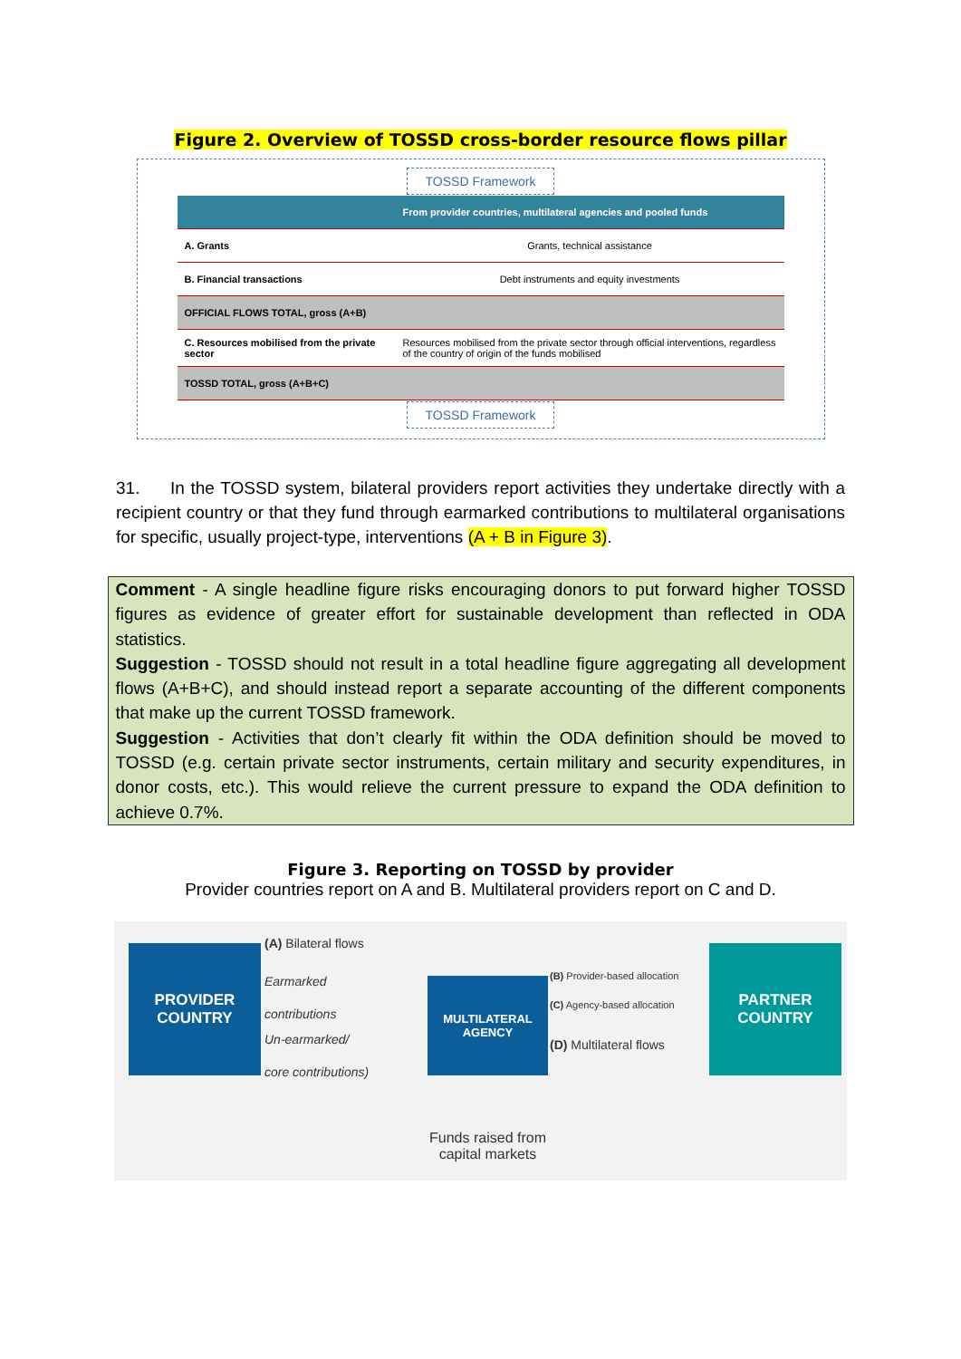Figure 2. Overview of TOSSD cross-border resource flows pillar
TOSSD Framework
| | From provider countries, multilateral agencies and pooled funds |
| A. Grants | Grants, technical assistance |
| B. Financial transactions | Debt instruments and equity investments |
| OFFICIAL FLOWS TOTAL, gross (A+B) | |
| C. Resources mobilised from the private sector | Resources mobilised from the private sector through official interventions, regardless of the country of origin of the funds mobilised |
| TOSSD TOTAL, gross (A+B+C) | |
TOSSD Framework
31. In the TOSSD system, bilateral providers report activities they undertake directly with a recipient country or that they fund through earmarked contributions to multilateral organisations for specific, usually project-type, interventions (A + B in Figure 3).
Comment - A single headline figure risks encouraging donors to put forward higher TOSSD figures as evidence of greater effort for sustainable development than reflected in ODA statistics.
Suggestion - TOSSD should not result in a total headline figure aggregating all development flows (A+B+C), and should instead report a separate accounting of the different components that make up the current TOSSD framework.
Suggestion - Activities that don’t clearly fit within the ODA definition should be moved to TOSSD (e.g. certain private sector instruments, certain military and security expenditures, in donor costs, etc.). This would relieve the current pressure to expand the ODA definition to achieve 0.7%.
Figure 3. Reporting on TOSSD by provider
Provider countries report on A and B. Multilateral providers report on C and D.
PROVIDER
COUNTRY
(A) Bilateral flows
Earmarked
contributions
Un-earmarked/
core contributions)
MULTILATERAL
AGENCY
Funds raised from capital markets
(B) Provider-based allocation
(C) Agency-based allocation
(D) Multilateral flows
PARTNER
COUNTRY